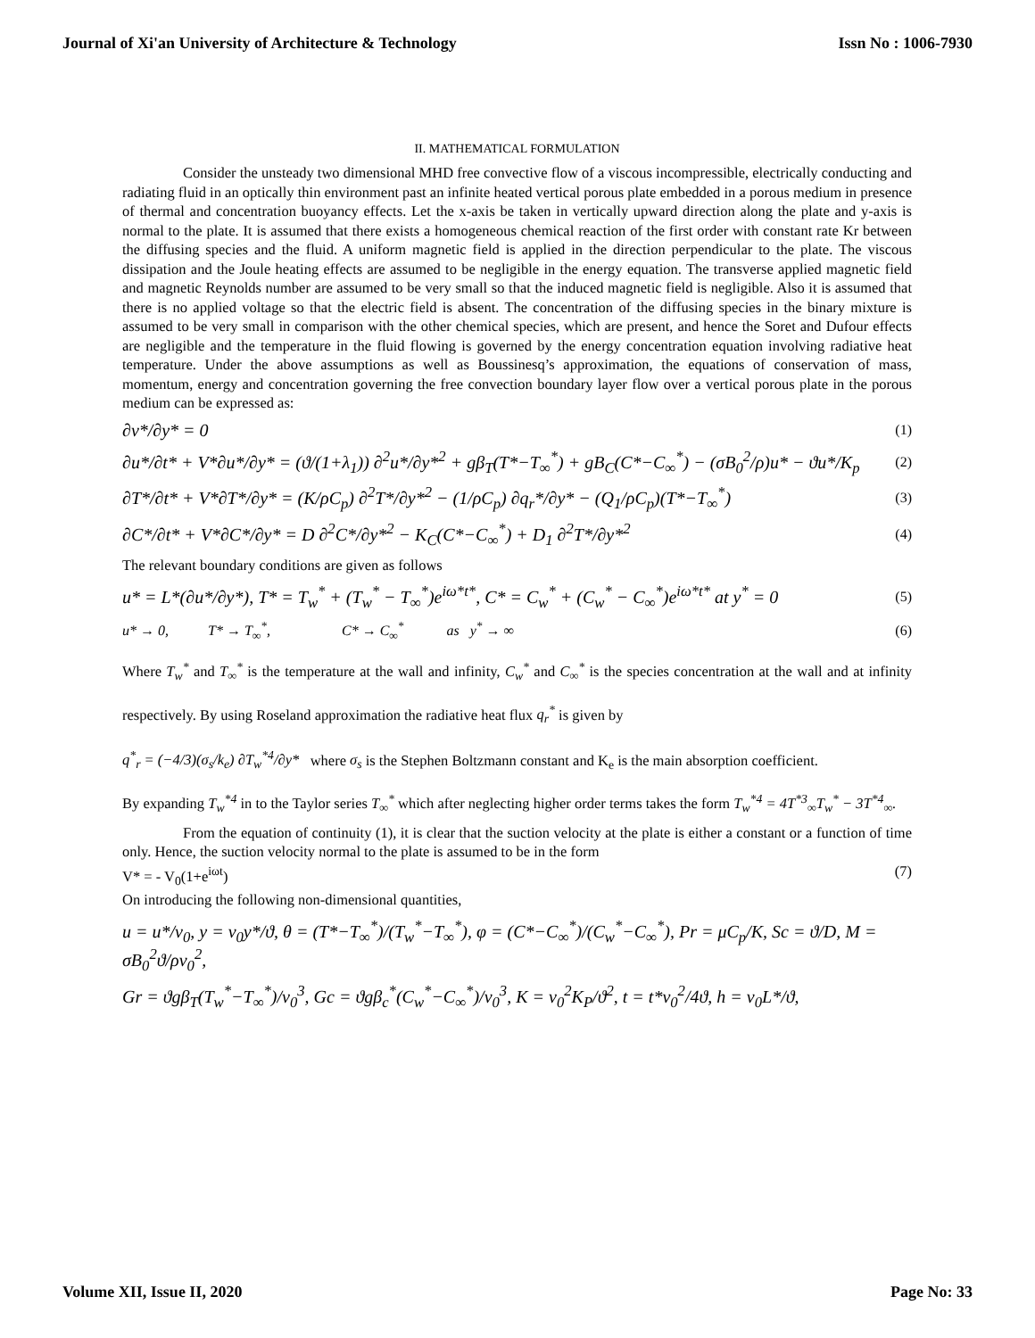Journal of Xi'an University of Architecture & Technology Issn No : 1006-7930
II. MATHEMATICAL FORMULATION
Consider the unsteady two dimensional MHD free convective flow of a viscous incompressible, electrically conducting and radiating fluid in an optically thin environment past an infinite heated vertical porous plate embedded in a porous medium in presence of thermal and concentration buoyancy effects. Let the x-axis be taken in vertically upward direction along the plate and y-axis is normal to the plate. It is assumed that there exists a homogeneous chemical reaction of the first order with constant rate Kr between the diffusing species and the fluid. A uniform magnetic field is applied in the direction perpendicular to the plate. The viscous dissipation and the Joule heating effects are assumed to be negligible in the energy equation. The transverse applied magnetic field and magnetic Reynolds number are assumed to be very small so that the induced magnetic field is negligible. Also it is assumed that there is no applied voltage so that the electric field is absent. The concentration of the diffusing species in the binary mixture is assumed to be very small in comparison with the other chemical species, which are present, and hence the Soret and Dufour effects are negligible and the temperature in the fluid flowing is governed by the energy concentration equation involving radiative heat temperature. Under the above assumptions as well as Boussinesq’s approximation, the equations of conservation of mass, momentum, energy and concentration governing the free convection boundary layer flow over a vertical porous plate in the porous medium can be expressed as:
∂v*/∂y* = 0 (1)
∂u*/∂t* + V*∂u*/∂y* = (ϑ/(1+λ<sub>1</sub>)) ∂<sup>2</sup>u*/∂y*<sup>2</sup> + gβ<sub>T</sub>(T*−T<sub>∞</sub><sup>*</sup>) + gB<sub>C</sub>(C*−C<sub>∞</sub><sup>*</sup>) − (σB<sub>0</sub><sup>2</sup>/ρ)u* − ϑu*/K<sub>p</sub> (2)
∂T*/∂t* + V*∂T*/∂y* = (K/ρC<sub>p</sub>) ∂<sup>2</sup>T*/∂y*<sup>2</sup> − (1/ρC<sub>p</sub>) ∂q<sub>r</sub>*/∂y* − (Q<sub>1</sub>/ρC<sub>p</sub>)(T*−T<sub>∞</sub><sup>*</sup>) (3)
∂C*/∂t* + V*∂C*/∂y* = D ∂<sup>2</sup>C*/∂y*<sup>2</sup> − K<sub>C</sub>(C*−C<sub>∞</sub><sup>*</sup>) + D<sub>1</sub> ∂<sup>2</sup>T*/∂y*<sup>2</sup> (4)
The relevant boundary conditions are given as follows
u* = L*(∂u*/∂y*), T* = T<sub>w</sub><sup>*</sup> + (T<sub>w</sub><sup>*</sup> − T<sub>∞</sub><sup>*</sup>)e<sup>iω*t*</sup>, C* = C<sub>w</sub><sup>*</sup> + (C<sub>w</sub><sup>*</sup> − C<sub>∞</sub><sup>*</sup>)e<sup>iω*t*</sup> at y<sup>*</sup> = 0 (5)
u* → 0, T* → T<sub>∞</sub><sup>*</sup>, C* → C<sub>∞</sub><sup>*</sup> as y<sup>*</sup> → ∞ (6)
Where T<sub>w</sub><sup>*</sup> and T<sub>∞</sub><sup>*</sup> is the temperature at the wall and infinity, C<sub>w</sub><sup>*</sup> and C<sub>∞</sub><sup>*</sup> is the species concentration at the wall and at infinity respectively. By using Roseland approximation the radiative heat flux q<sub>r</sub><sup>*</sup> is given by
q<sup>*</sup><sub>r</sub> = (−4/3)(σ<sub>s</sub>/k<sub>e</sub>) ∂T<sub>w</sub><sup>*4</sup>/∂y* where σ<sub>s</sub> is the Stephen Boltzmann constant and K<sub>e</sub> is the main absorption coefficient.
By expanding T<sub>w</sub><sup>*4</sup> in to the Taylor series T<sub>∞</sub><sup>*</sup> which after neglecting higher order terms takes the form T<sub>w</sub><sup>*4</sup> = 4T<sup>*3</sup><sub>∞</sub>T<sub>w</sub><sup>*</sup> − 3T<sup>*4</sup><sub>∞</sub>.
From the equation of continuity (1), it is clear that the suction velocity at the plate is either a constant or a function of time only. Hence, the suction velocity normal to the plate is assumed to be in the form
V* = - V<sub>0</sub>(1+e<sup>iωt</sup>) (7)
On introducing the following non-dimensional quantities,
u = u*/v<sub>0</sub>, y = v<sub>0</sub>y*/ϑ, θ = (T*−T<sub>∞</sub><sup>*</sup>)/(T<sub>w</sub><sup>*</sup>−T<sub>∞</sub><sup>*</sup>), φ = (C*−C<sub>∞</sub><sup>*</sup>)/(C<sub>w</sub><sup>*</sup>−C<sub>∞</sub><sup>*</sup>), Pr = μC<sub>p</sub>/K, Sc = ϑ/D, M = σB<sub>0</sub><sup>2</sup>ϑ/ρv<sub>0</sub><sup>2</sup>,
Gr = ϑgβ<sub>T</sub>(T<sub>w</sub><sup>*</sup>−T<sub>∞</sub><sup>*</sup>)/v<sub>0</sub><sup>3</sup>, Gc = ϑgβ<sub>c</sub><sup>*</sup>(C<sub>w</sub><sup>*</sup>−C<sub>∞</sub><sup>*</sup>)/v<sub>0</sub><sup>3</sup>, K = v<sub>0</sub><sup>2</sup>K<sub>P</sub>/ϑ<sup>2</sup>, t = t*v<sub>0</sub><sup>2</sup>/4ϑ, h = v<sub>0</sub>L*/ϑ,
Volume XII, Issue II, 2020 Page No: 33